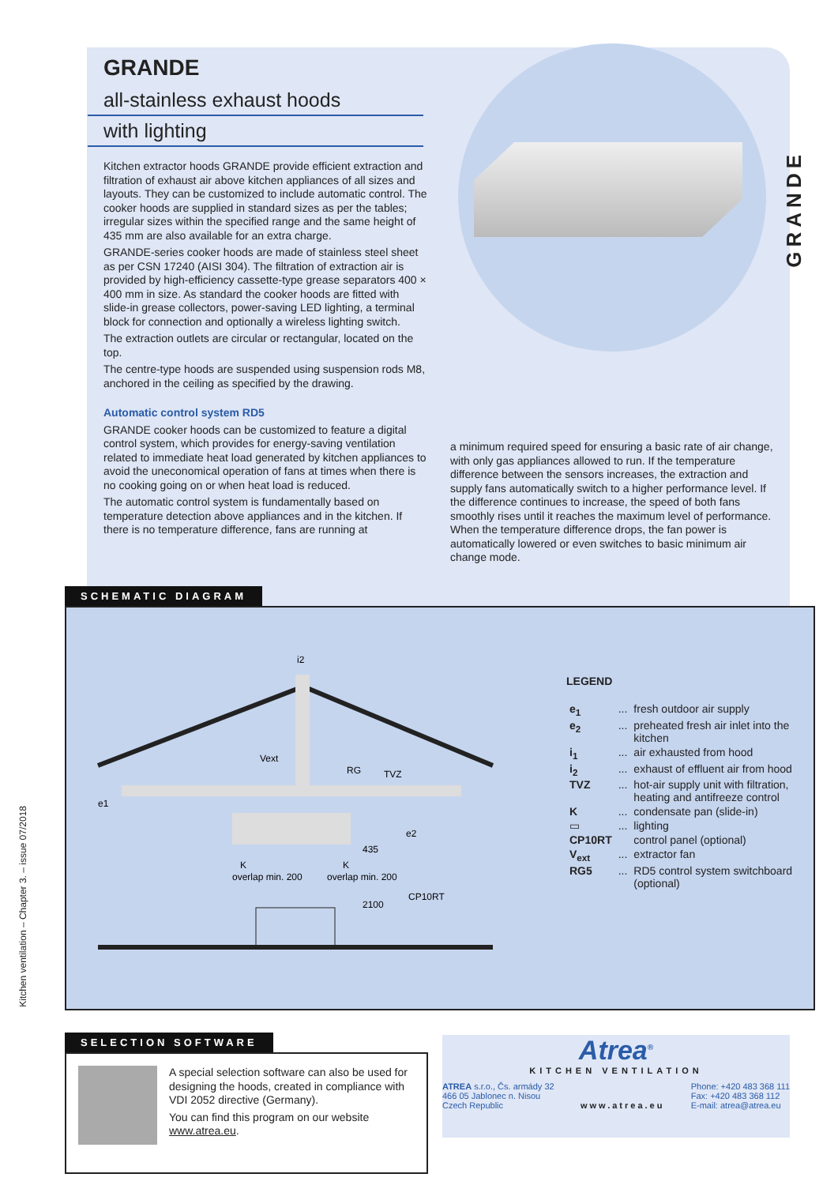GRANDE
GRANDE
all-stainless exhaust hoods
with lighting
Kitchen extractor hoods GRANDE provide efficient extraction and filtration of exhaust air above kitchen appliances of all sizes and layouts. They can be customized to include automatic control. The cooker hoods are supplied in standard sizes as per the tables; irregular sizes within the specified range and the same height of 435 mm are also available for an extra charge.
GRANDE-series cooker hoods are made of stainless steel sheet as per CSN 17240 (AISI 304). The filtration of extraction air is provided by high-efficiency cassette-type grease separators 400 × 400 mm in size. As standard the cooker hoods are fitted with slide-in grease collectors, power-saving LED lighting, a terminal block for connection and optionally a wireless lighting switch.
The extraction outlets are circular or rectangular, located on the top.
The centre-type hoods are suspended using suspension rods M8, anchored in the ceiling as specified by the drawing.
Automatic control system RD5
GRANDE cooker hoods can be customized to feature a digital control system, which provides for energy-saving ventilation related to immediate heat load generated by kitchen appliances to avoid the uneconomical operation of fans at times when there is no cooking going on or when heat load is reduced.
The automatic control system is fundamentally based on temperature detection above appliances and in the kitchen. If there is no temperature difference, fans are running at
a minimum required speed for ensuring a basic rate of air change, with only gas appliances allowed to run. If the temperature difference between the sensors increases, the extraction and supply fans automatically switch to a higher performance level. If the difference continues to increase, the speed of both fans smoothly rises until it reaches the maximum level of performance. When the temperature difference drops, the fan power is automatically lowered or even switches to basic minimum air change mode.
SCHEMATIC DIAGRAM
i2
Vext
RG
TVZ
e1
e2
overlap min. 200
overlap min. 200
435
2100
CP10RT
K
K
LEGEND
| e<sub>1</sub> | ... | fresh outdoor air supply |
| e<sub>2</sub> | ... | preheated fresh air inlet into the kitchen |
| i<sub>1</sub> | ... | air exhausted from hood |
| i<sub>2</sub> | ... | exhaust of effluent air from hood |
| TVZ | ... | hot-air supply unit with filtration, heating and antifreeze control |
| K | ... | condensate pan (slide-in) |
| ▭ | ... | lighting |
| CP10RT | | control panel (optional) |
| V<sub>ext</sub> | ... | extractor fan |
| RG5 | ... | RD5 control system switchboard (optional) |
SELECTION SOFTWARE
A special selection software can also be used for designing the hoods, created in compliance with VDI 2052 directive (Germany).
You can find this program on our website www.atrea.eu.
Atrea<sup>®</sup>
KITCHEN VENTILATION
ATREA s.r.o., Čs. armády 32
466 05 Jablonec n. Nisou
Czech Republic
www.atrea.eu Phone: +420 483 368 111
Fax: +420 483 368 112
E-mail: atrea@atrea.eu
Kitchen ventilation – Chapter 3. – issue 07/2018